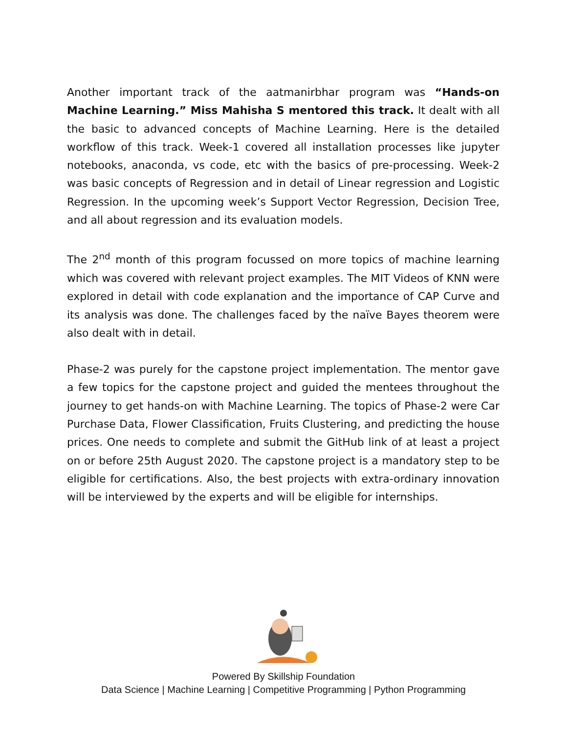Another important track of the aatmanirbhar program was “Hands-on Machine Learning.” Miss Mahisha S mentored this track. It dealt with all the basic to advanced concepts of Machine Learning. Here is the detailed workflow of this track. Week-1 covered all installation processes like jupyter notebooks, anaconda, vs code, etc with the basics of pre-processing. Week-2 was basic concepts of Regression and in detail of Linear regression and Logistic Regression. In the upcoming week’s Support Vector Regression, Decision Tree, and all about regression and its evaluation models.
The 2<sup>nd</sup> month of this program focussed on more topics of machine learning which was covered with relevant project examples. The MIT Videos of KNN were explored in detail with code explanation and the importance of CAP Curve and its analysis was done. The challenges faced by the naïve Bayes theorem were also dealt with in detail.
Phase-2 was purely for the capstone project implementation. The mentor gave a few topics for the capstone project and guided the mentees throughout the journey to get hands-on with Machine Learning. The topics of Phase-2 were Car Purchase Data, Flower Classification, Fruits Clustering, and predicting the house prices. One needs to complete and submit the GitHub link of at least a project on or before 25th August 2020. The capstone project is a mandatory step to be eligible for certifications. Also, the best projects with extra-ordinary innovation will be interviewed by the experts and will be eligible for internships.
Powered By Skillship Foundation
Data Science | Machine Learning | Competitive Programming | Python Programming